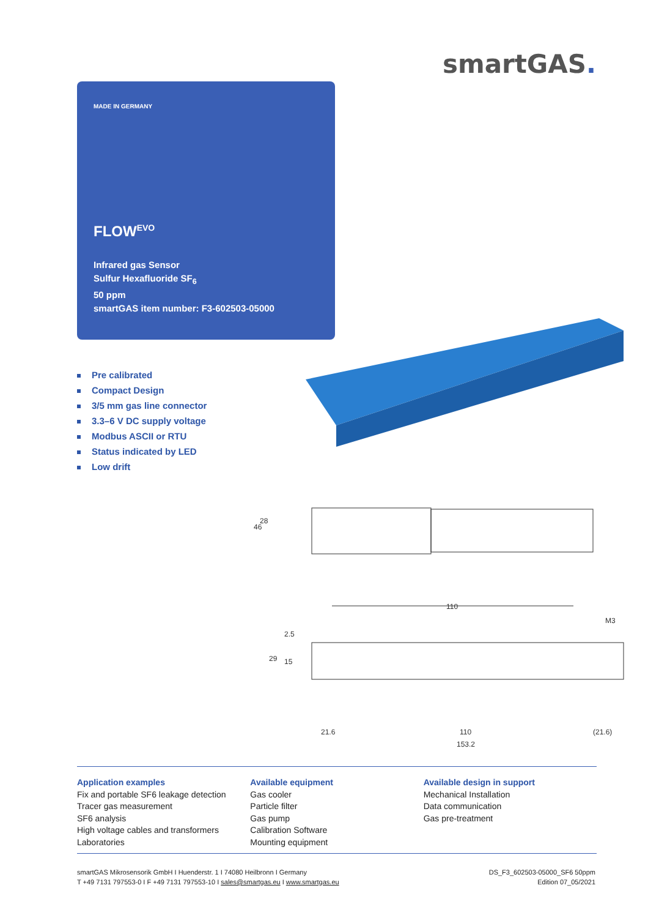smartGAS.
MADE IN GERMANY
FLOW<sup>EVO</sup>
Infrared gas Sensor
Sulfur Hexafluoride SF<sub>6</sub>
50 ppm
smartGAS item number: F3-602503-05000
Pre calibrated
Compact Design
3/5 mm gas line connector
3.3–6 V DC supply voltage
Modbus ASCII or RTU
Status indicated by LED
Low drift
110
46
28
29
15
2.5
M3
21.6
110
(21.6)
153.2
Application examples
Fix and portable SF6 leakage detection
Tracer gas measurement
SF6 analysis
High voltage cables and transformers
Laboratories
Available equipment
Gas cooler
Particle filter
Gas pump
Calibration Software
Mounting equipment
Available design in support
Mechanical Installation
Data communication
Gas pre-treatment
smartGAS Mikrosensorik GmbH I Huenderstr. 1 I 74080 Heilbronn I Germany
T +49 7131 797553-0 I F +49 7131 797553-10 I sales@smartgas.eu I www.smartgas.eu
DS_F3_602503-05000_SF6 50ppm
Edition 07_05/2021